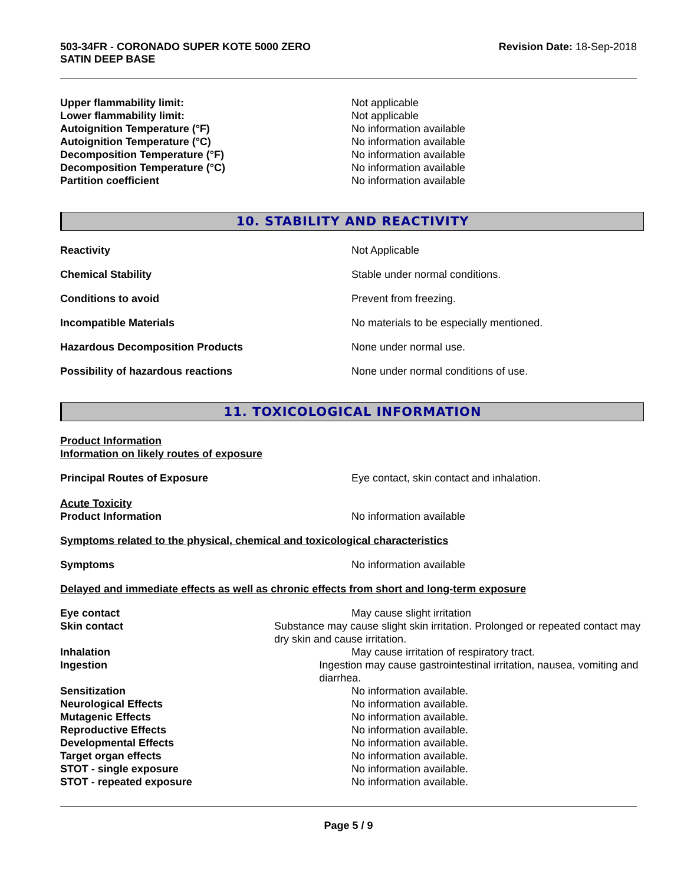503-34FR - CORONADO SUPER KOTE 5000 ZERO
SATIN DEEP BASE
Revision Date: 18-Sep-2018
Upper flammability limit: Not applicable
Lower flammability limit: Not applicable
Autoignition Temperature (°F) No information available
Autoignition Temperature (°C) No information available
Decomposition Temperature (°F) No information available
Decomposition Temperature (°C) No information available
Partition coefficient No information available
10. STABILITY AND REACTIVITY
Reactivity Not Applicable
Chemical Stability Stable under normal conditions.
Conditions to avoid Prevent from freezing.
Incompatible Materials No materials to be especially mentioned.
Hazardous Decomposition Products None under normal use.
Possibility of hazardous reactions None under normal conditions of use.
11. TOXICOLOGICAL INFORMATION
Product Information
Information on likely routes of exposure
Principal Routes of Exposure Eye contact, skin contact and inhalation.
Acute Toxicity
Product Information No information available
Symptoms related to the physical, chemical and toxicological characteristics
Symptoms No information available
Delayed and immediate effects as well as chronic effects from short and long-term exposure
Eye contact May cause slight irritation
Skin contact Substance may cause slight skin irritation. Prolonged or repeated contact may dry skin and cause irritation.
Inhalation May cause irritation of respiratory tract.
Ingestion Ingestion may cause gastrointestinal irritation, nausea, vomiting and diarrhea.
Sensitization No information available.
Neurological Effects No information available.
Mutagenic Effects No information available.
Reproductive Effects No information available.
Developmental Effects No information available.
Target organ effects No information available.
STOT - single exposure No information available.
STOT - repeated exposure No information available.
Page 5 / 9